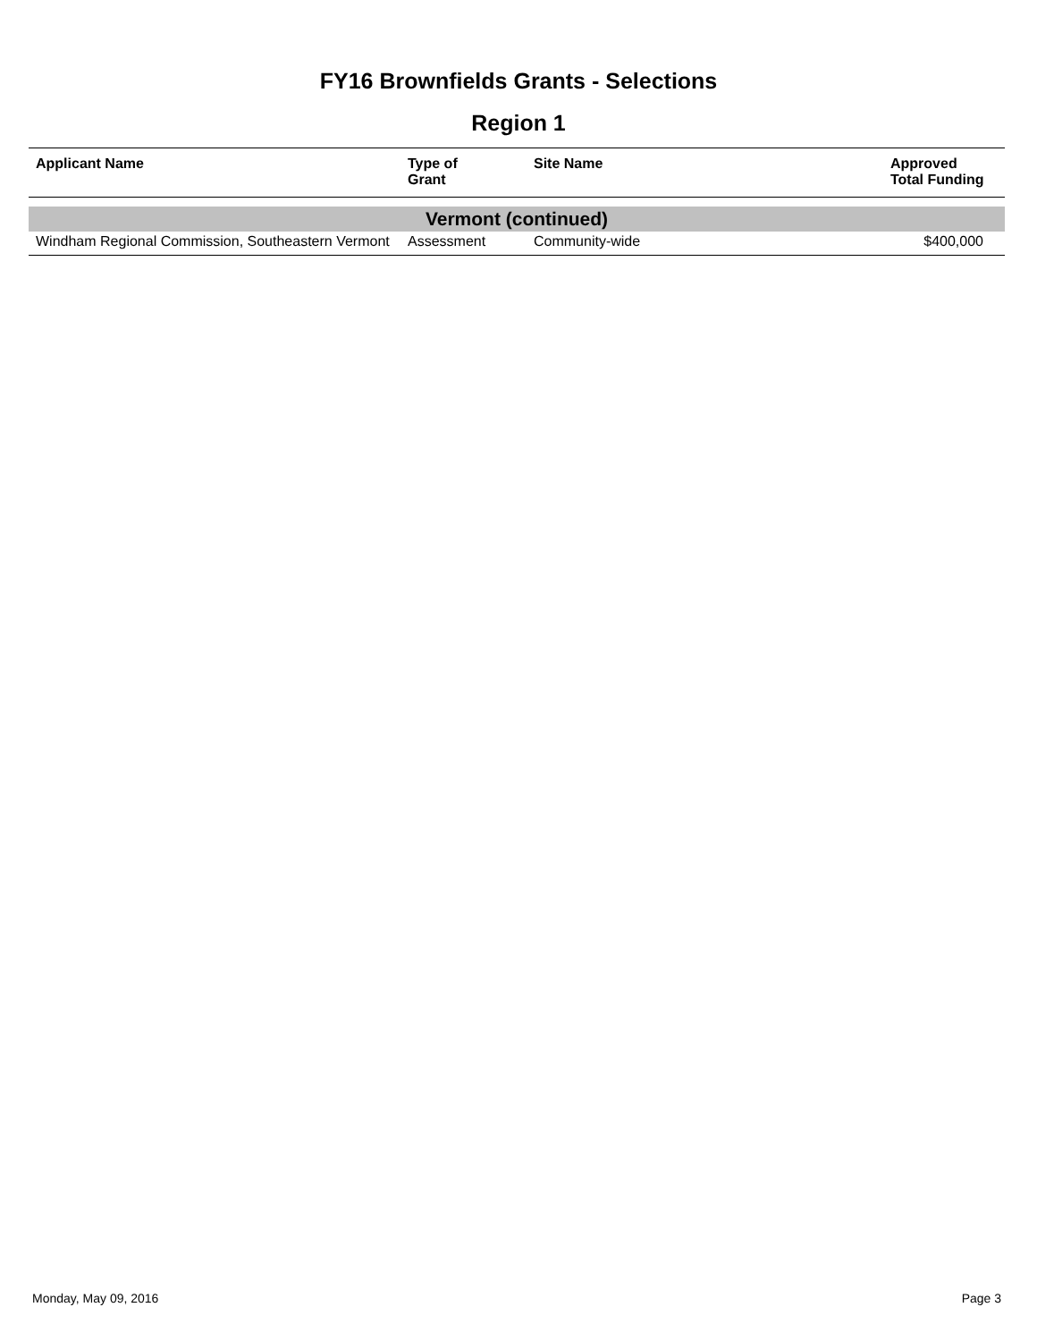FY16 Brownfields Grants - Selections
Region 1
| Applicant Name | Type of Grant | Site Name | Approved Total Funding |
| --- | --- | --- | --- |
| Vermont (continued) | | | |
| Windham Regional Commission, Southeastern Vermont | Assessment | Community-wide | $400,000 |
Monday, May 09, 2016 Page 3